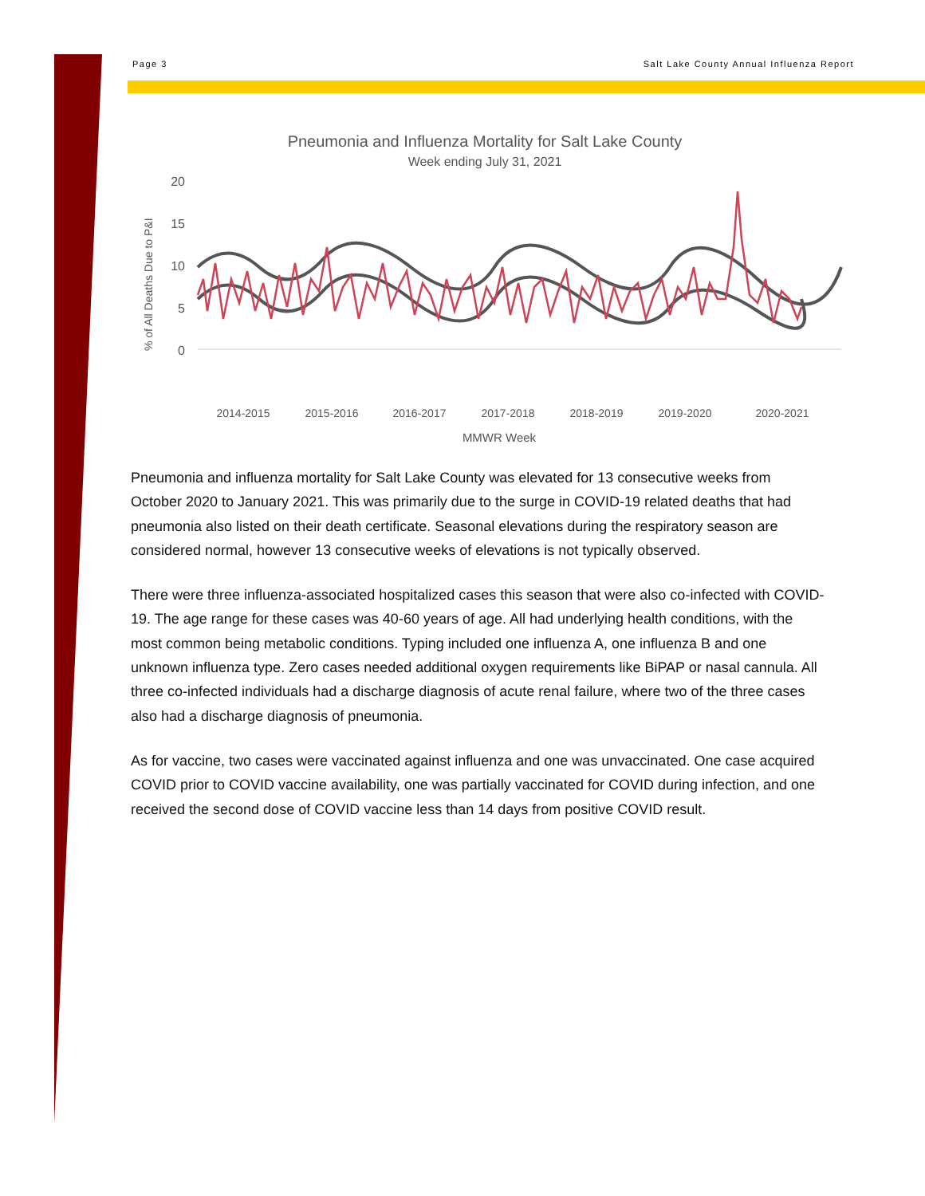Page 3 Salt Lake County Annual Influenza Report
Pneumonia and Influenza Mortality for Salt Lake County
Week ending July 31, 2021
20
15
10
5
0
% of All Deaths Due to P&I
2014-2015
2015-2016
2016-2017
2017-2018
2018-2019
2019-2020
2020-2021
MMWR Week
Pneumonia and influenza mortality for Salt Lake County was elevated for 13 consecutive weeks from October 2020 to January 2021. This was primarily due to the surge in COVID-19 related deaths that had pneumonia also listed on their death certificate. Seasonal elevations during the respiratory season are considered normal, however 13 consecutive weeks of elevations is not typically observed.
There were three influenza-associated hospitalized cases this season that were also co-infected with COVID-19. The age range for these cases was 40-60 years of age. All had underlying health conditions, with the most common being metabolic conditions. Typing included one influenza A, one influenza B and one unknown influenza type. Zero cases needed additional oxygen requirements like BiPAP or nasal cannula. All three co-infected individuals had a discharge diagnosis of acute renal failure, where two of the three cases also had a discharge diagnosis of pneumonia.
As for vaccine, two cases were vaccinated against influenza and one was unvaccinated. One case acquired COVID prior to COVID vaccine availability, one was partially vaccinated for COVID during infection, and one received the second dose of COVID vaccine less than 14 days from positive COVID result.